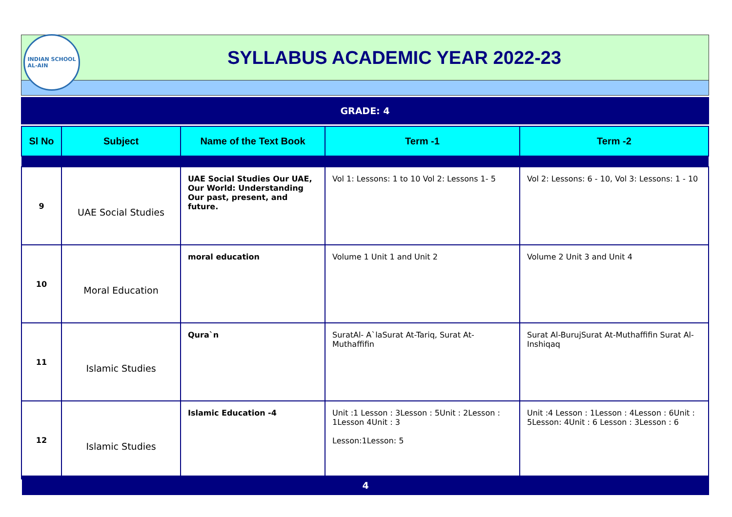INDIAN SCHOOL
AL-AIN
SYLLABUS ACADEMIC YEAR 2022-23
GRADE: 4
| Sl No | Subject | Name of the Text Book | Term -1 | Term -2 |
| --- | --- | --- | --- | --- |
| 9 | UAE Social Studies | UAE Social Studies Our UAE, Our World: Understanding Our past, present, and future. | Vol 1: Lessons: 1 to 10 Vol 2: Lessons 1- 5 | Vol 2: Lessons: 6 - 10, Vol 3: Lessons: 1 - 10 |
| 10 | Moral Education | moral education | Volume 1 Unit 1 and Unit 2 | Volume 2 Unit 3 and Unit 4 |
| 11 | Islamic Studies | Qura`n | SuratAl- A`laSurat At-Tariq, Surat At-Muthaffifin | Surat Al-BurujSurat At-Muthaffifin Surat Al-Inshiqaq |
| 12 | Islamic Studies | Islamic Education -4 | Unit :1 Lesson : 3Lesson : 5Unit : 2Lesson : 1Lesson 4Unit : 3 Lesson:1Lesson: 5 | Unit :4 Lesson : 1Lesson : 4Lesson : 6Unit : 5Lesson: 4Unit : 6 Lesson : 3Lesson : 6 |
4